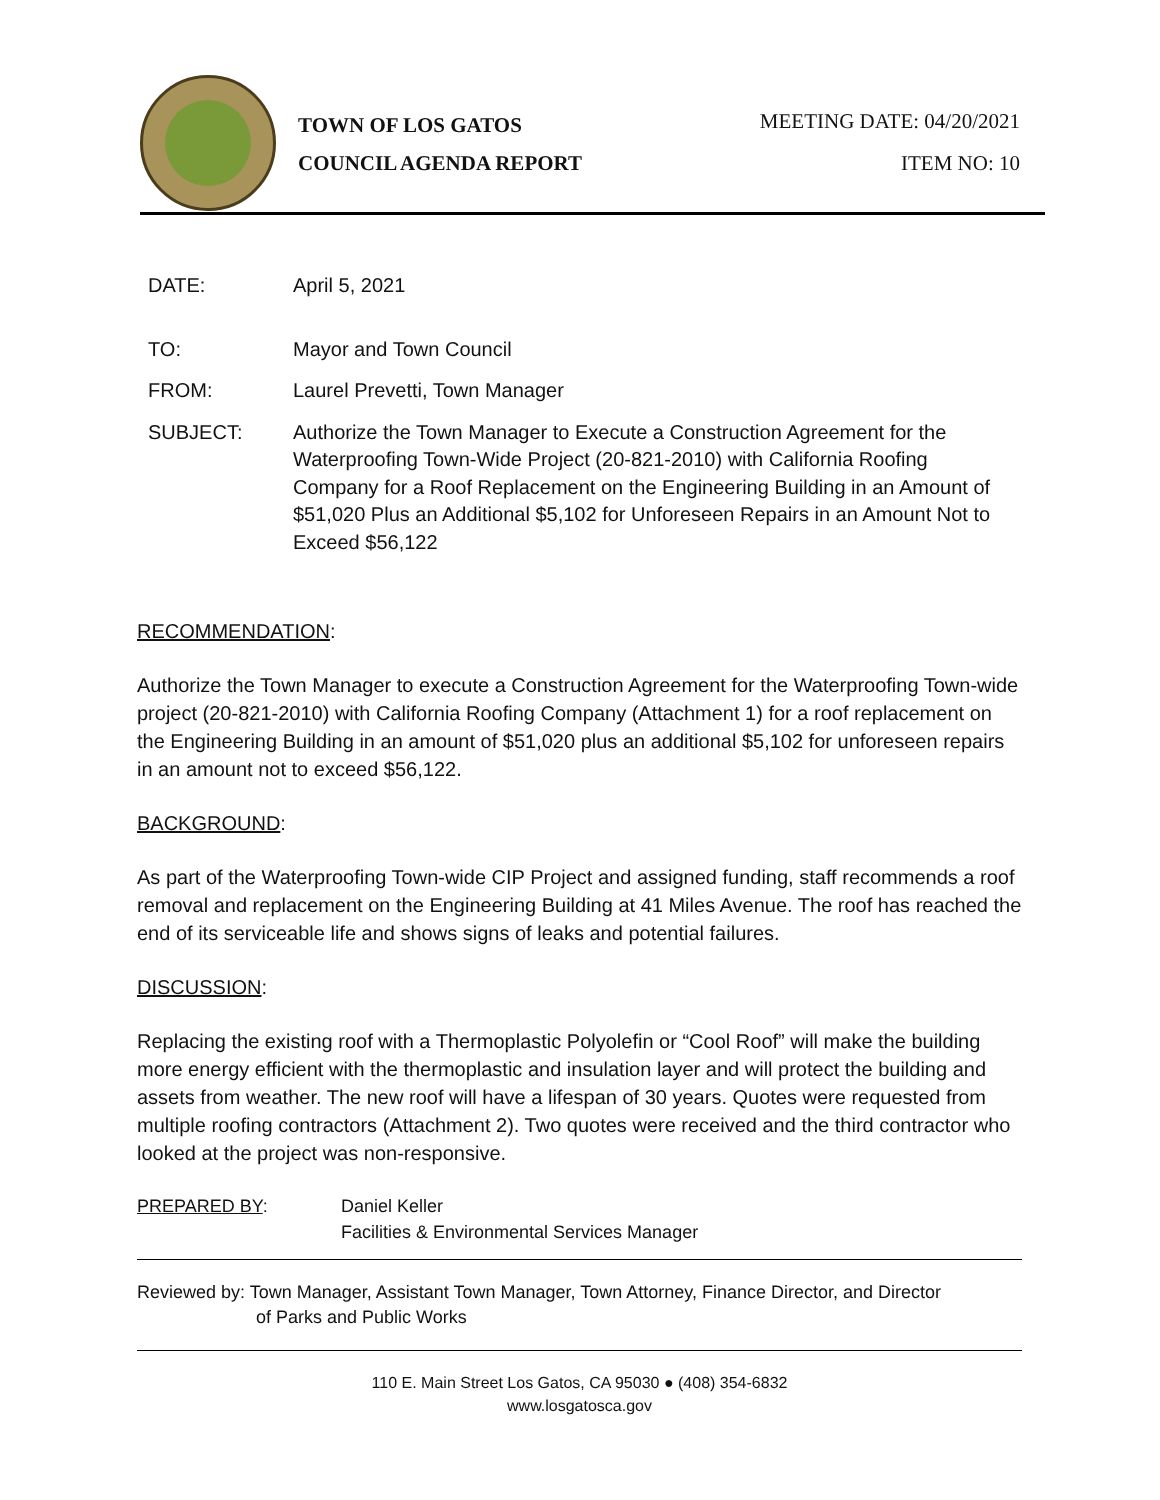TOWN OF LOS GATOS
COUNCIL AGENDA REPORT
MEETING DATE: 04/20/2021
ITEM NO: 10
DATE: April 5, 2021
TO: Mayor and Town Council
FROM: Laurel Prevetti, Town Manager
SUBJECT: Authorize the Town Manager to Execute a Construction Agreement for the Waterproofing Town-Wide Project (20-821-2010) with California Roofing Company for a Roof Replacement on the Engineering Building in an Amount of $51,020 Plus an Additional $5,102 for Unforeseen Repairs in an Amount Not to Exceed $56,122
RECOMMENDATION:
Authorize the Town Manager to execute a Construction Agreement for the Waterproofing Town-wide project (20-821-2010) with California Roofing Company (Attachment 1) for a roof replacement on the Engineering Building in an amount of $51,020 plus an additional $5,102 for unforeseen repairs in an amount not to exceed $56,122.
BACKGROUND:
As part of the Waterproofing Town-wide CIP Project and assigned funding, staff recommends a roof removal and replacement on the Engineering Building at 41 Miles Avenue. The roof has reached the end of its serviceable life and shows signs of leaks and potential failures.
DISCUSSION:
Replacing the existing roof with a Thermoplastic Polyolefin or “Cool Roof” will make the building more energy efficient with the thermoplastic and insulation layer and will protect the building and assets from weather. The new roof will have a lifespan of 30 years. Quotes were requested from multiple roofing contractors (Attachment 2). Two quotes were received and the third contractor who looked at the project was non-responsive.
PREPARED BY: Daniel Keller
Facilities & Environmental Services Manager
Reviewed by: Town Manager, Assistant Town Manager, Town Attorney, Finance Director, and Director
of Parks and Public Works
110 E. Main Street Los Gatos, CA 95030 ● (408) 354-6832
www.losgatosca.gov